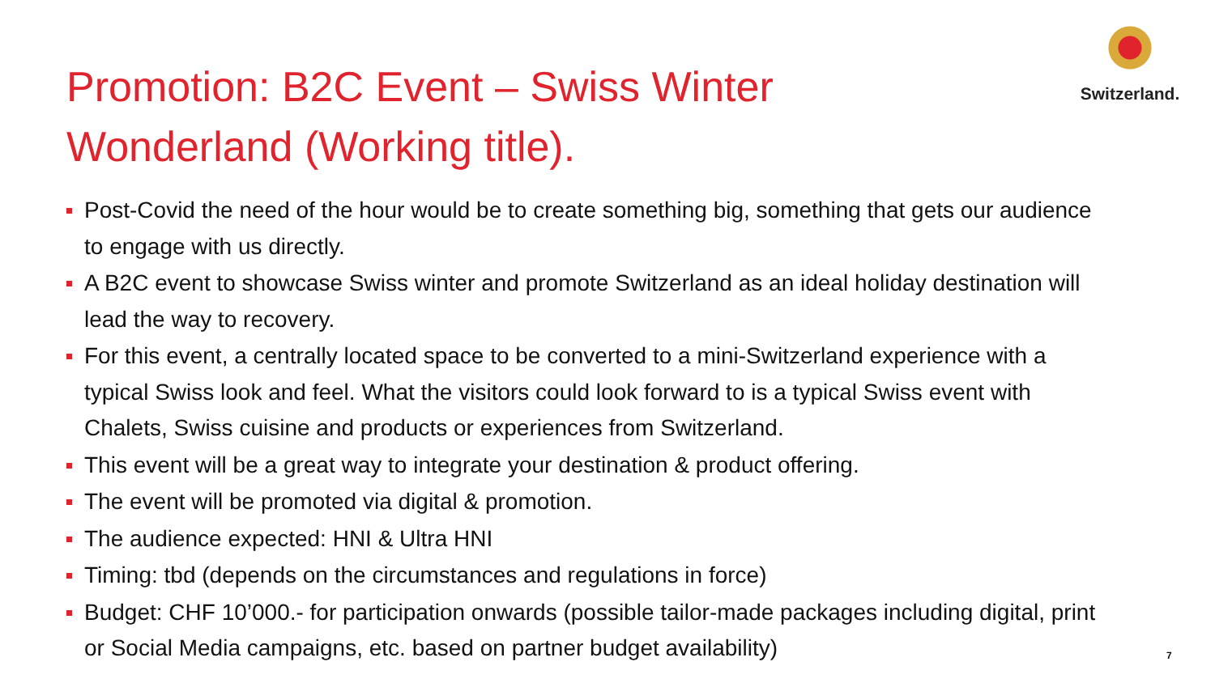Promotion: B2C Event – Swiss Winter Wonderland (Working title).
Switzerland.
Post-Covid the need of the hour would be to create something big, something that gets our audience to engage with us directly.
A B2C event to showcase Swiss winter and promote Switzerland as an ideal holiday destination will lead the way to recovery.
For this event, a centrally located space to be converted to a mini-Switzerland experience with a typical Swiss look and feel. What the visitors could look forward to is a typical Swiss event with Chalets, Swiss cuisine and products or experiences from Switzerland.
This event will be a great way to integrate your destination & product offering.
The event will be promoted via digital & promotion.
The audience expected: HNI & Ultra HNI
Timing: tbd (depends on the circumstances and regulations in force)
Budget: CHF 10’000.- for participation onwards (possible tailor-made packages including digital, print or Social Media campaigns, etc. based on partner budget availability)
7